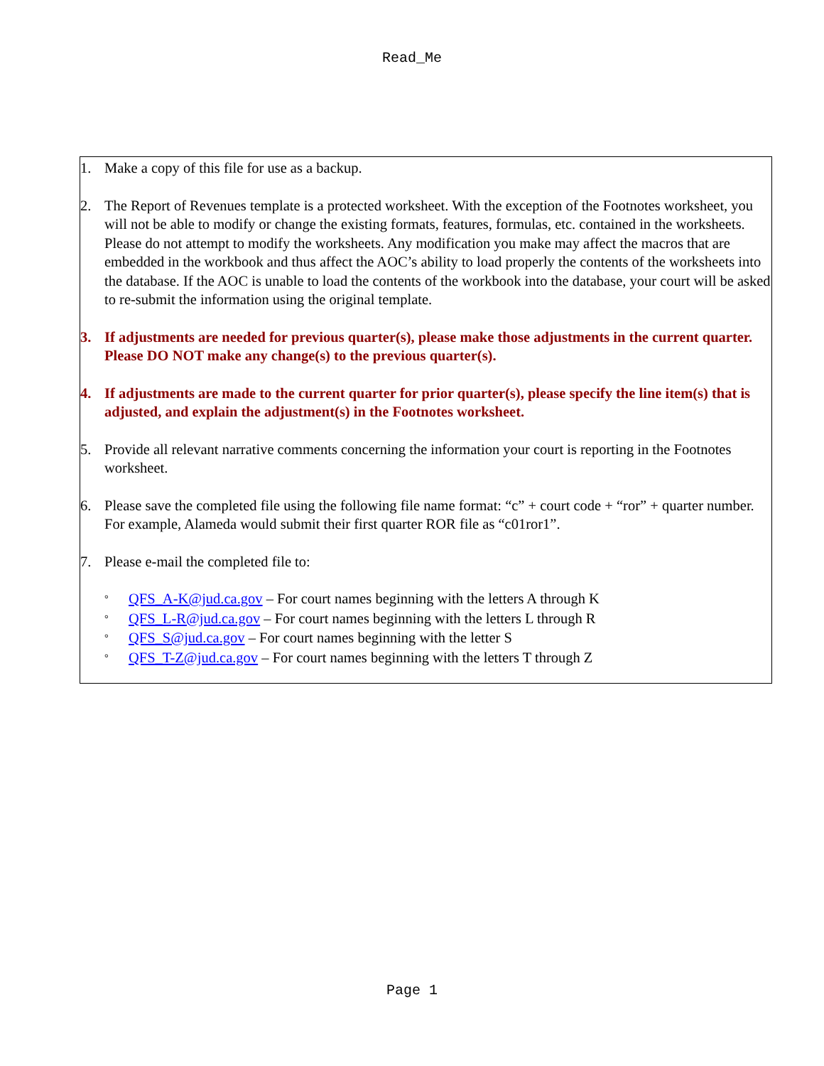Read_Me
1. Make a copy of this file for use as a backup.
2. The Report of Revenues template is a protected worksheet. With the exception of the Footnotes worksheet, you will not be able to modify or change the existing formats, features, formulas, etc. contained in the worksheets. Please do not attempt to modify the worksheets. Any modification you make may affect the macros that are embedded in the workbook and thus affect the AOC’s ability to load properly the contents of the worksheets into the database. If the AOC is unable to load the contents of the workbook into the database, your court will be asked to re-submit the information using the original template.
3. If adjustments are needed for previous quarter(s), please make those adjustments in the current quarter. Please DO NOT make any change(s) to the previous quarter(s).
4. If adjustments are made to the current quarter for prior quarter(s), please specify the line item(s) that is adjusted, and explain the adjustment(s) in the Footnotes worksheet.
5. Provide all relevant narrative comments concerning the information your court is reporting in the Footnotes worksheet.
6. Please save the completed file using the following file name format: “c” + court code + “ror” + quarter number. For example, Alameda would submit their first quarter ROR file as “c01ror1”.
7. Please e-mail the completed file to:
° QFS_A-K@jud.ca.gov – For court names beginning with the letters A through K
° QFS_L-R@jud.ca.gov – For court names beginning with the letters L through R
° QFS_S@jud.ca.gov – For court names beginning with the letter S
° QFS_T-Z@jud.ca.gov – For court names beginning with the letters T through Z
Page 1